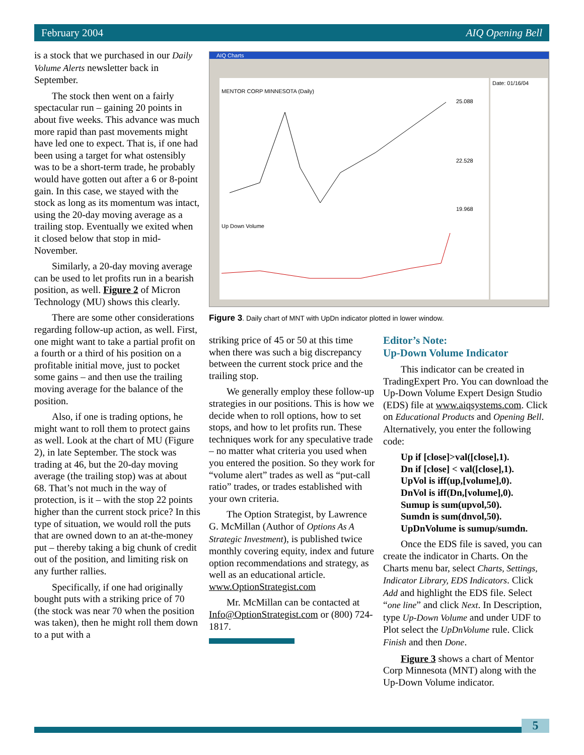February 2004 AIQ Opening Bell
is a stock that we purchased in our Daily Volume Alerts newsletter back in September.
The stock then went on a fairly spectacular run – gaining 20 points in about five weeks. This advance was much more rapid than past movements might have led one to expect. That is, if one had been using a target for what ostensibly was to be a short-term trade, he probably would have gotten out after a 6 or 8-point gain. In this case, we stayed with the stock as long as its momentum was intact, using the 20-day moving average as a trailing stop. Eventually we exited when it closed below that stop in mid-November.
Similarly, a 20-day moving average can be used to let profits run in a bearish position, as well. Figure 2 of Micron Technology (MU) shows this clearly.
There are some other considerations regarding follow-up action, as well. First, one might want to take a partial profit on a fourth or a third of his position on a profitable initial move, just to pocket some gains – and then use the trailing moving average for the balance of the position.
Also, if one is trading options, he might want to roll them to protect gains as well. Look at the chart of MU (Figure 2), in late September. The stock was trading at 46, but the 20-day moving average (the trailing stop) was at about 68. That’s not much in the way of protection, is it – with the stop 22 points higher than the current stock price? In this type of situation, we would roll the puts that are owned down to an at-the-money put – thereby taking a big chunk of credit out of the position, and limiting risk on any further rallies.
Specifically, if one had originally bought puts with a striking price of 70 (the stock was near 70 when the position was taken), then he might roll them down to a put with a
AIQ Charts
MENTOR CORP MINNESOTA (Daily)
25.088
22.528
19.968
Up Down Volume
Date: 01/16/04
Figure 3. Daily chart of MNT with UpDn indicator plotted in lower window.
striking price of 45 or 50 at this time when there was such a big discrepancy between the current stock price and the trailing stop.
We generally employ these follow-up strategies in our positions. This is how we decide when to roll options, how to set stops, and how to let profits run. These techniques work for any speculative trade – no matter what criteria you used when you entered the position. So they work for “volume alert” trades as well as “put-call ratio” trades, or trades established with your own criteria.
The Option Strategist, by Lawrence G. McMillan (Author of Options As A Strategic Investment), is published twice monthly covering equity, index and future option recommendations and strategy, as well as an educational article. www.OptionStrategist.com
Mr. McMillan can be contacted at Info@OptionStrategist.com or (800) 724-1817.
Editor’s Note:
Up-Down Volume Indicator
This indicator can be created in TradingExpert Pro. You can download the Up-Down Volume Expert Design Studio (EDS) file at www.aiqsystems.com. Click on Educational Products and Opening Bell. Alternatively, you enter the following code:
Up if [close]>val([close],1).
Dn if [close] < val([close],1).
UpVol is iff(up,[volume],0).
DnVol is iff(Dn,[volume],0).
Sumup is sum(upvol,50).
Sumdn is sum(dnvol,50).
UpDnVolume is sumup/sumdn.
Once the EDS file is saved, you can create the indicator in Charts. On the Charts menu bar, select Charts, Settings, Indicator Library, EDS Indicators. Click Add and highlight the EDS file. Select “one line” and click Next. In Description, type Up-Down Volume and under UDF to Plot select the UpDnVolume rule. Click Finish and then Done.
Figure 3 shows a chart of Mentor Corp Minnesota (MNT) along with the Up-Down Volume indicator.
5